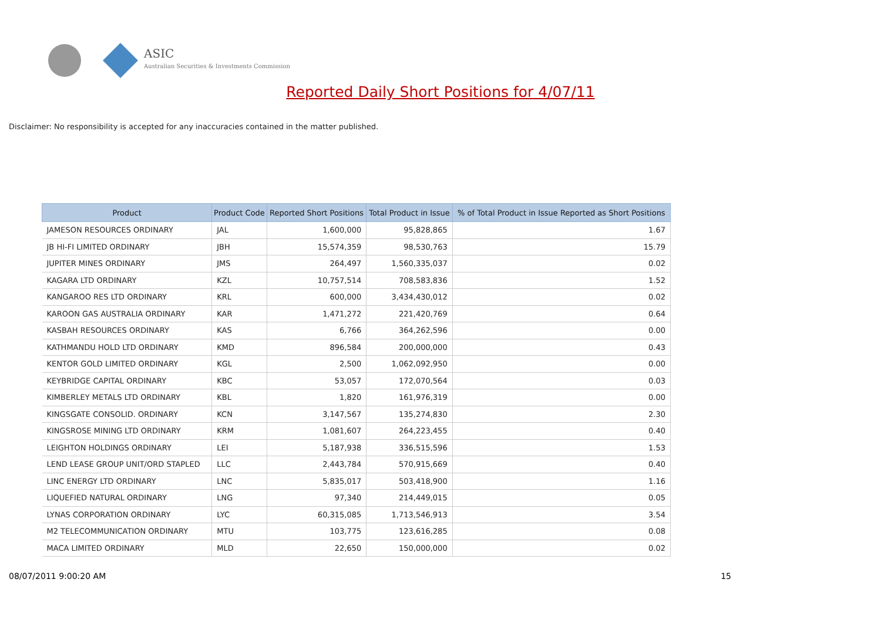ASIC
Australian Securities & Investments Commission
Reported Daily Short Positions for 4/07/11
Disclaimer: No responsibility is accepted for any inaccuracies contained in the matter published.
| Product | Product Code | Reported Short Positions | Total Product in Issue | % of Total Product in Issue Reported as Short Positions |
| --- | --- | --- | --- | --- |
| JAMESON RESOURCES ORDINARY | JAL | 1,600,000 | 95,828,865 | 1.67 |
| JB HI-FI LIMITED ORDINARY | JBH | 15,574,359 | 98,530,763 | 15.79 |
| JUPITER MINES ORDINARY | JMS | 264,497 | 1,560,335,037 | 0.02 |
| KAGARA LTD ORDINARY | KZL | 10,757,514 | 708,583,836 | 1.52 |
| KANGAROO RES LTD ORDINARY | KRL | 600,000 | 3,434,430,012 | 0.02 |
| KAROON GAS AUSTRALIA ORDINARY | KAR | 1,471,272 | 221,420,769 | 0.64 |
| KASBAH RESOURCES ORDINARY | KAS | 6,766 | 364,262,596 | 0.00 |
| KATHMANDU HOLD LTD ORDINARY | KMD | 896,584 | 200,000,000 | 0.43 |
| KENTOR GOLD LIMITED ORDINARY | KGL | 2,500 | 1,062,092,950 | 0.00 |
| KEYBRIDGE CAPITAL ORDINARY | KBC | 53,057 | 172,070,564 | 0.03 |
| KIMBERLEY METALS LTD ORDINARY | KBL | 1,820 | 161,976,319 | 0.00 |
| KINGSGATE CONSOLID. ORDINARY | KCN | 3,147,567 | 135,274,830 | 2.30 |
| KINGSROSE MINING LTD ORDINARY | KRM | 1,081,607 | 264,223,455 | 0.40 |
| LEIGHTON HOLDINGS ORDINARY | LEI | 5,187,938 | 336,515,596 | 1.53 |
| LEND LEASE GROUP UNIT/ORD STAPLED | LLC | 2,443,784 | 570,915,669 | 0.40 |
| LINC ENERGY LTD ORDINARY | LNC | 5,835,017 | 503,418,900 | 1.16 |
| LIQUEFIED NATURAL ORDINARY | LNG | 97,340 | 214,449,015 | 0.05 |
| LYNAS CORPORATION ORDINARY | LYC | 60,315,085 | 1,713,546,913 | 3.54 |
| M2 TELECOMMUNICATION ORDINARY | MTU | 103,775 | 123,616,285 | 0.08 |
| MACA LIMITED ORDINARY | MLD | 22,650 | 150,000,000 | 0.02 |
08/07/2011 9:00:20 AM 15